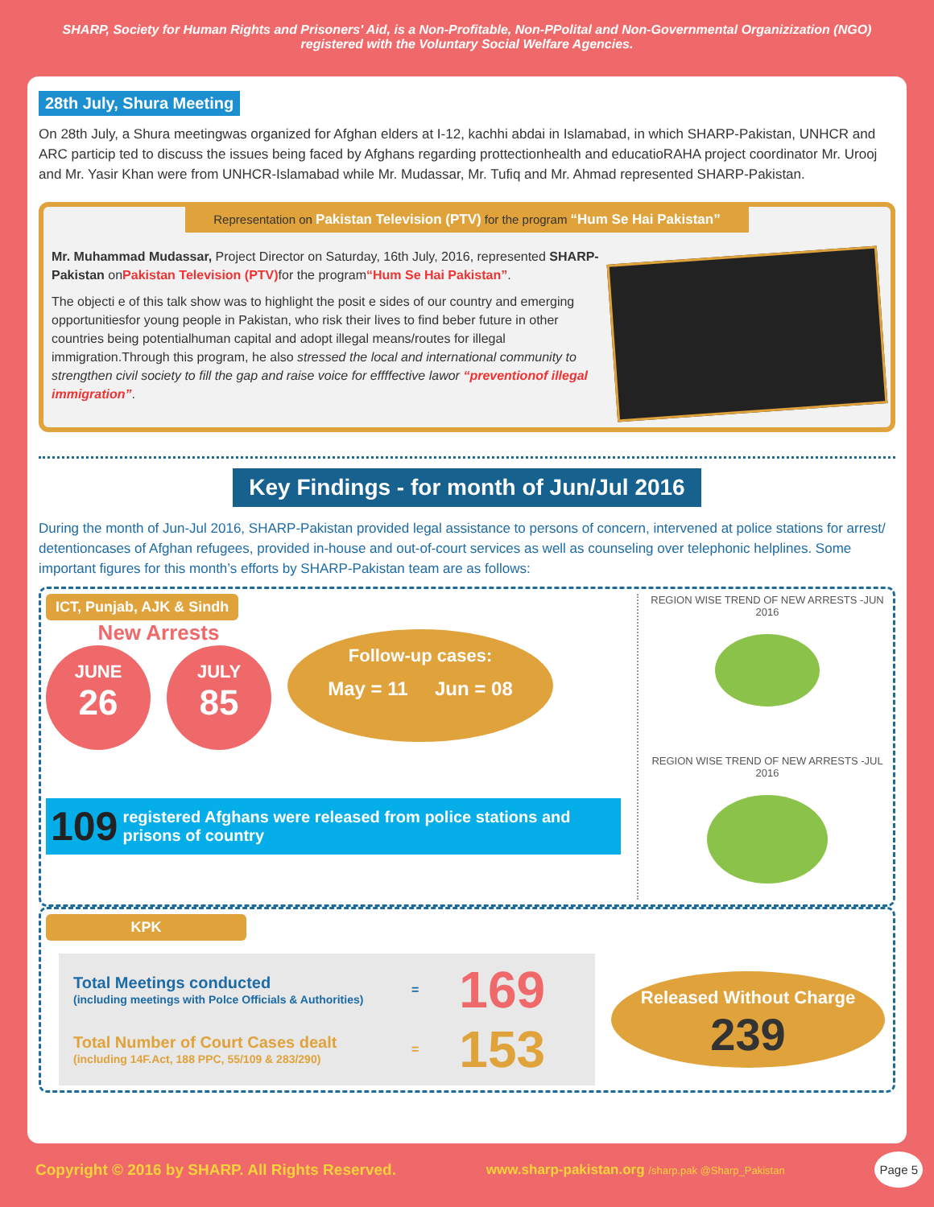SHARP, Society for Human Rights and Prisoners' Aid, is a Non-Profitable, Non-PPolital and Non-Governmental Organizization (NGO)
registered with the Voluntary Social Welfare Agencies.
28th July, Shura Meeting
On 28th July, a Shura meetingwas organized for Afghan elders at I-12, kachhi abdai in Islamabad, in which SHARP-Pakistan, UNHCR and ARC particip ted to discuss the issues being faced by Afghans regarding prottectionhealth and educatioRAHA project coordinator Mr. Urooj and Mr. Yasir Khan were from UNHCR-Islamabad while Mr. Mudassar, Mr. Tufiq and Mr. Ahmad represented SHARP-Pakistan.
Representation on Pakistan Television (PTV) for the program “Hum Se Hai Pakistan”
Mr. Muhammad Mudassar, Project Director on Saturday, 16th July, 2016, represented SHARP-Pakistan onPakistan Television (PTV) for the program“Hum Se Hai Pakistan”.
The objecti e of this talk show was to highlight the posit e sides of our country and emerging opportunitiesfor young people in Pakistan, who risk their lives to find beber future in other countries being potentialhuman capital and adopt illegal means/routes for illegal immigration.Through this program, he also stressed the local and international community to strengthen civil society to fill the gap and raise voice for effffective lawor “preventionof illegal immigration”.
Key Findings - for month of Jun/Jul 2016
During the month of Jun-Jul 2016, SHARP-Pakistan provided legal assistance to persons of concern, intervened at police stations for arrest/ detentioncases of Afghan refugees, provided in-house and out-of-court services as well as counseling over telephonic helplines. Some important figures for this month’s efforts by SHARP-Pakistan team are as follows:
ICT, Punjab, AJK & Sindh
New Arrests
JUNE
26
JULY
85
Follow-up cases:
May = 11 Jun = 08
109 registered Afghans were released from police stations and prisons of country
REGION WISE TREND OF NEW ARRESTS -JUN 2016
REGION WISE TREND OF NEW ARRESTS -JUL 2016
KPK
Total Meetings conducted
(including meetings with Polce Officials & Authorities)
= 169
Total Number of Court Cases dealt
(including 14F.Act, 188 PPC, 55/109 & 283/290)
= 153
Released Without Charge
239
Copyright © 2016 by SHARP. All Rights Reserved. www.sharp-pakistan.org /sharp.pak @Sharp_Pakistan Page 5